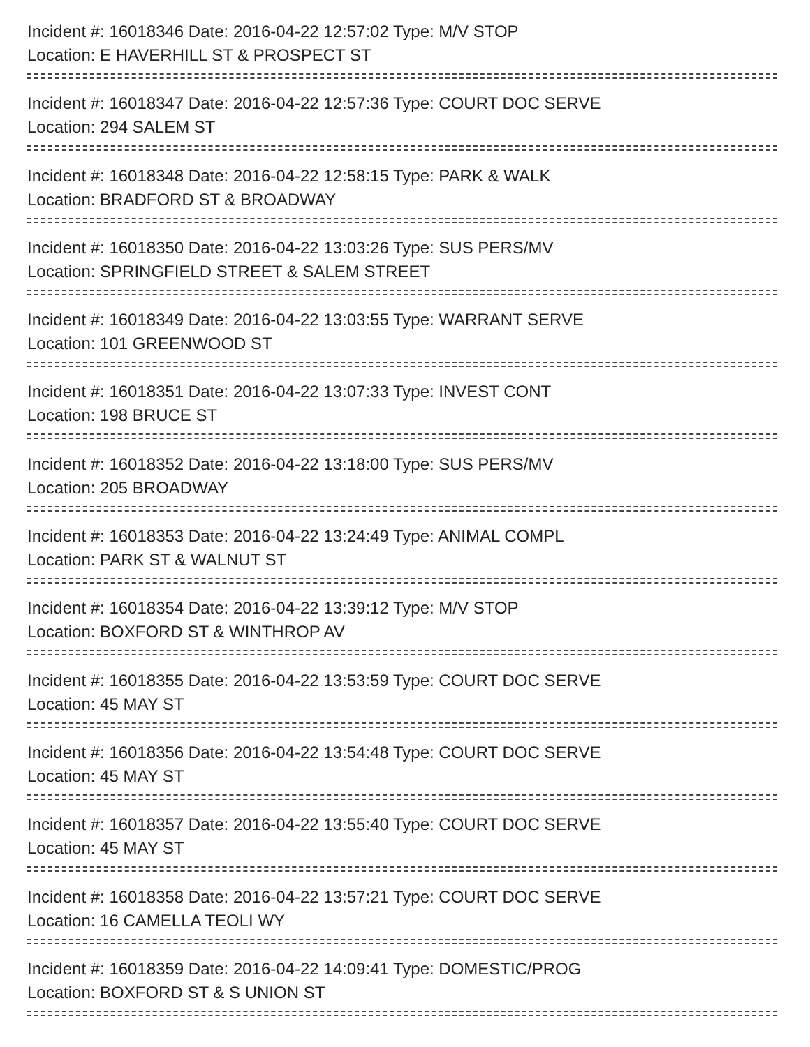Incident #: 16018346 Date: 2016-04-22 12:57:02 Type: M/V STOP
Location: E HAVERHILL ST & PROSPECT ST
Incident #: 16018347 Date: 2016-04-22 12:57:36 Type: COURT DOC SERVE
Location: 294 SALEM ST
Incident #: 16018348 Date: 2016-04-22 12:58:15 Type: PARK & WALK
Location: BRADFORD ST & BROADWAY
Incident #: 16018350 Date: 2016-04-22 13:03:26 Type: SUS PERS/MV
Location: SPRINGFIELD STREET & SALEM STREET
Incident #: 16018349 Date: 2016-04-22 13:03:55 Type: WARRANT SERVE
Location: 101 GREENWOOD ST
Incident #: 16018351 Date: 2016-04-22 13:07:33 Type: INVEST CONT
Location: 198 BRUCE ST
Incident #: 16018352 Date: 2016-04-22 13:18:00 Type: SUS PERS/MV
Location: 205 BROADWAY
Incident #: 16018353 Date: 2016-04-22 13:24:49 Type: ANIMAL COMPL
Location: PARK ST & WALNUT ST
Incident #: 16018354 Date: 2016-04-22 13:39:12 Type: M/V STOP
Location: BOXFORD ST & WINTHROP AV
Incident #: 16018355 Date: 2016-04-22 13:53:59 Type: COURT DOC SERVE
Location: 45 MAY ST
Incident #: 16018356 Date: 2016-04-22 13:54:48 Type: COURT DOC SERVE
Location: 45 MAY ST
Incident #: 16018357 Date: 2016-04-22 13:55:40 Type: COURT DOC SERVE
Location: 45 MAY ST
Incident #: 16018358 Date: 2016-04-22 13:57:21 Type: COURT DOC SERVE
Location: 16 CAMELLA TEOLI WY
Incident #: 16018359 Date: 2016-04-22 14:09:41 Type: DOMESTIC/PROG
Location: BOXFORD ST & S UNION ST